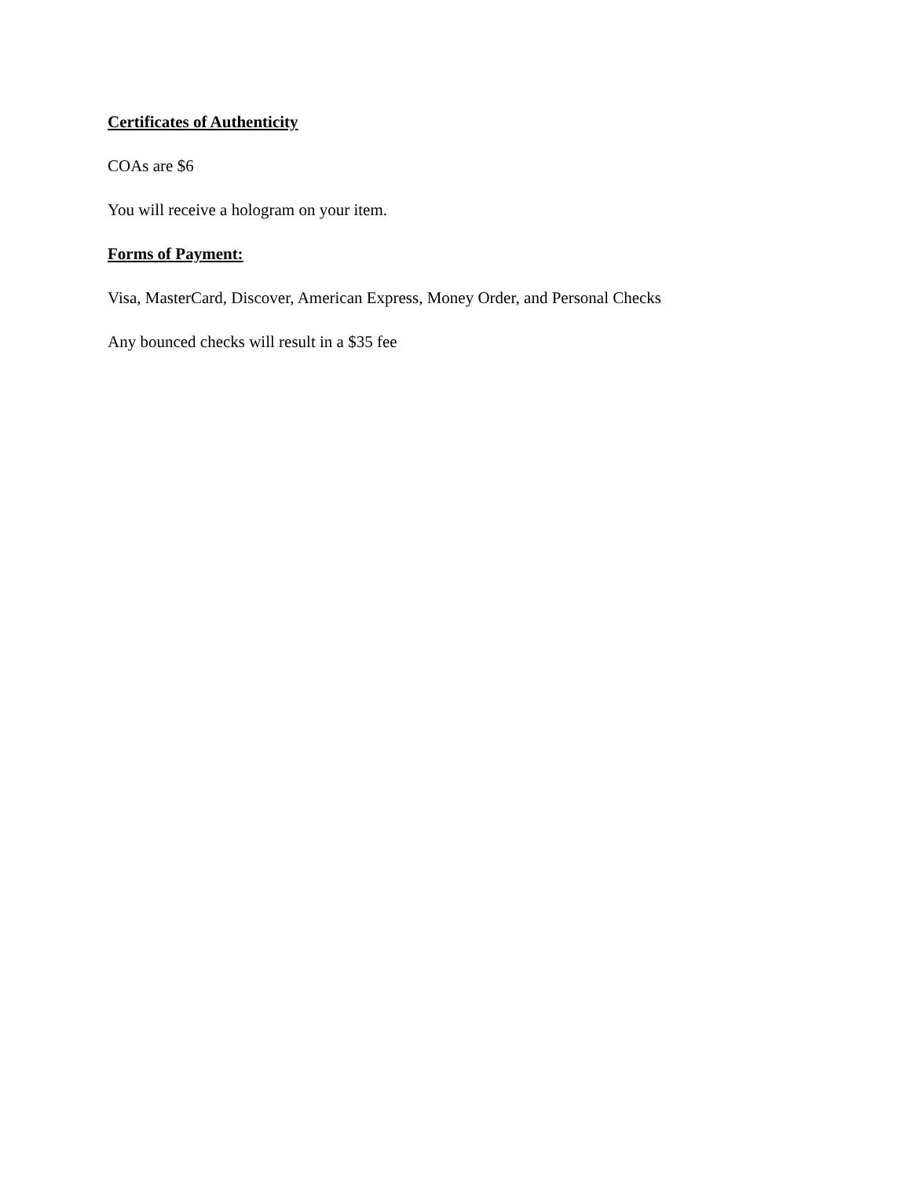Certificates of Authenticity
COAs are $6
You will receive a hologram on your item.
Forms of Payment:
Visa, MasterCard, Discover, American Express, Money Order, and Personal Checks
Any bounced checks will result in a $35 fee